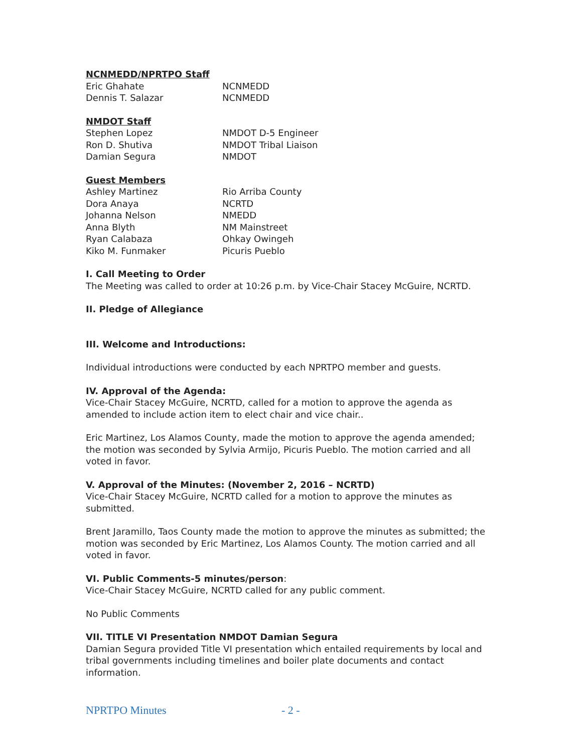NCNMEDD/NPRTPO Staff
Eric Ghahate NCNMEDD
Dennis T. Salazar NCNMEDD
NMDOT Staff
Stephen Lopez NMDOT D-5 Engineer
Ron D. Shutiva NMDOT Tribal Liaison
Damian Segura NMDOT
Guest Members
Ashley Martinez Rio Arriba County
Dora Anaya NCRTD
Johanna Nelson NMEDD
Anna Blyth NM Mainstreet
Ryan Calabaza Ohkay Owingeh
Kiko M. Funmaker Picuris Pueblo
I. Call Meeting to Order
The Meeting was called to order at 10:26 p.m. by Vice-Chair Stacey McGuire, NCRTD.
II. Pledge of Allegiance
III. Welcome and Introductions:
Individual introductions were conducted by each NPRTPO member and guests.
IV. Approval of the Agenda:
Vice-Chair Stacey McGuire, NCRTD, called for a motion to approve the agenda as amended to include action item to elect chair and vice chair..
Eric Martinez, Los Alamos County, made the motion to approve the agenda amended; the motion was seconded by Sylvia Armijo, Picuris Pueblo. The motion carried and all voted in favor.
V. Approval of the Minutes: (November 2, 2016 – NCRTD)
Vice-Chair Stacey McGuire, NCRTD called for a motion to approve the minutes as submitted.
Brent Jaramillo, Taos County made the motion to approve the minutes as submitted; the motion was seconded by Eric Martinez, Los Alamos County. The motion carried and all voted in favor.
VI. Public Comments-5 minutes/person:
Vice-Chair Stacey McGuire, NCRTD called for any public comment.
No Public Comments
VII. TITLE VI Presentation NMDOT Damian Segura
Damian Segura provided Title VI presentation which entailed requirements by local and tribal governments including timelines and boiler plate documents and contact information.
NPRTPO Minutes - 2 -